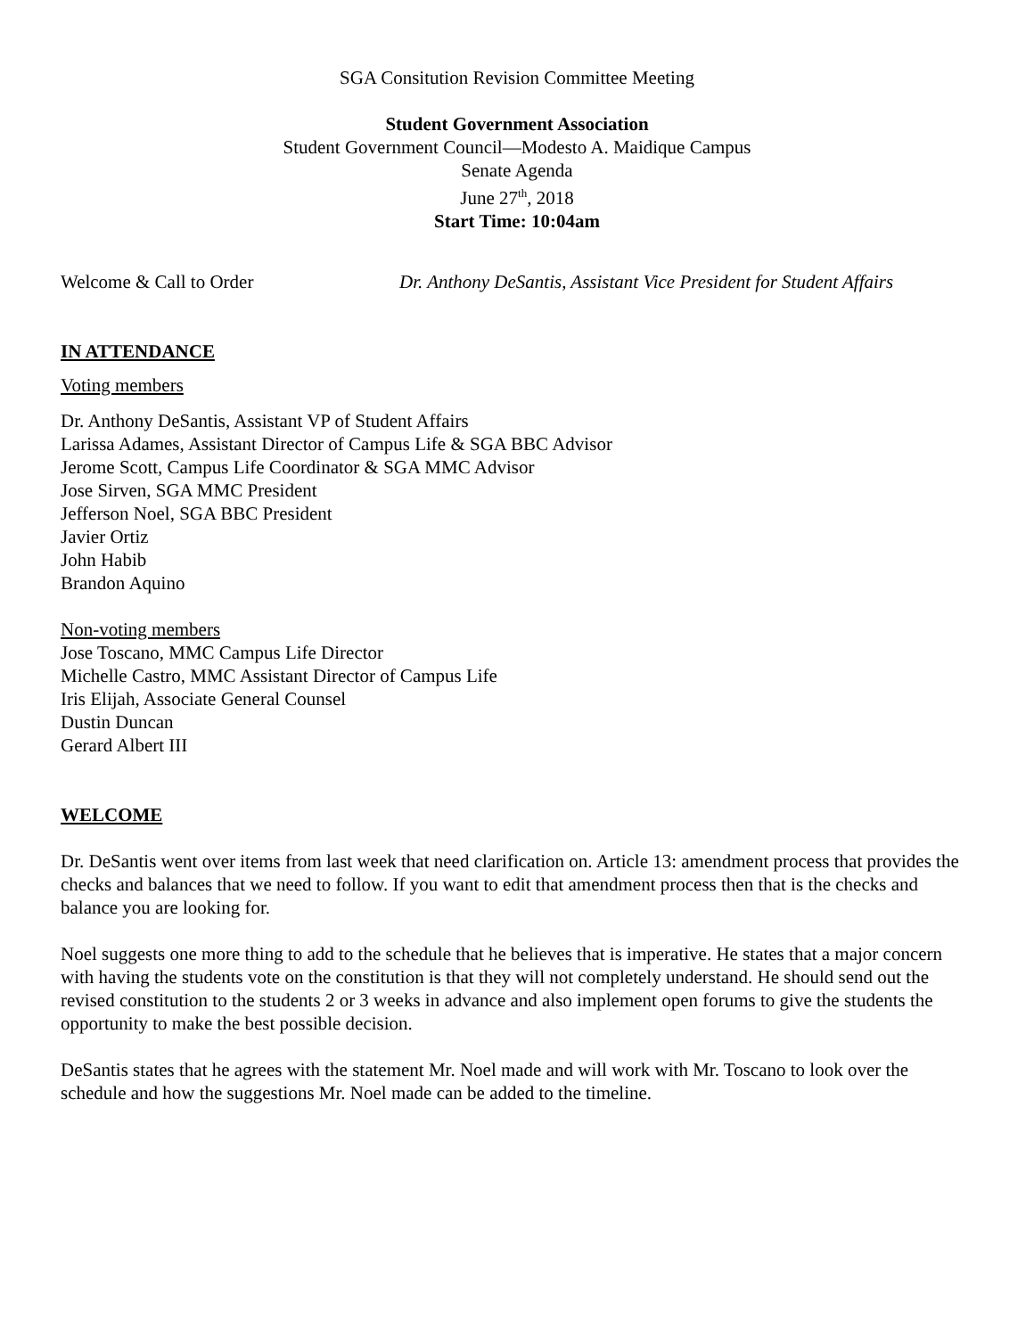SGA Consitution Revision Committee Meeting
Student Government Association
Student Government Council—Modesto A. Maidique Campus
Senate Agenda
June 27<sup>th</sup>, 2018
Start Time: 10:04am
Welcome & Call to Order Dr. Anthony DeSantis, Assistant Vice President for Student Affairs
IN ATTENDANCE
Voting members
Dr. Anthony DeSantis, Assistant VP of Student Affairs
Larissa Adames, Assistant Director of Campus Life & SGA BBC Advisor
Jerome Scott, Campus Life Coordinator & SGA MMC Advisor
Jose Sirven, SGA MMC President
Jefferson Noel, SGA BBC President
Javier Ortiz
John Habib
Brandon Aquino
Non-voting members
Jose Toscano, MMC Campus Life Director
Michelle Castro, MMC Assistant Director of Campus Life
Iris Elijah, Associate General Counsel
Dustin Duncan
Gerard Albert III
WELCOME
Dr. DeSantis went over items from last week that need clarification on. Article 13: amendment process that provides the checks and balances that we need to follow. If you want to edit that amendment process then that is the checks and balance you are looking for.
Noel suggests one more thing to add to the schedule that he believes that is imperative. He states that a major concern with having the students vote on the constitution is that they will not completely understand. He should send out the revised constitution to the students 2 or 3 weeks in advance and also implement open forums to give the students the opportunity to make the best possible decision.
DeSantis states that he agrees with the statement Mr. Noel made and will work with Mr. Toscano to look over the schedule and how the suggestions Mr. Noel made can be added to the timeline.